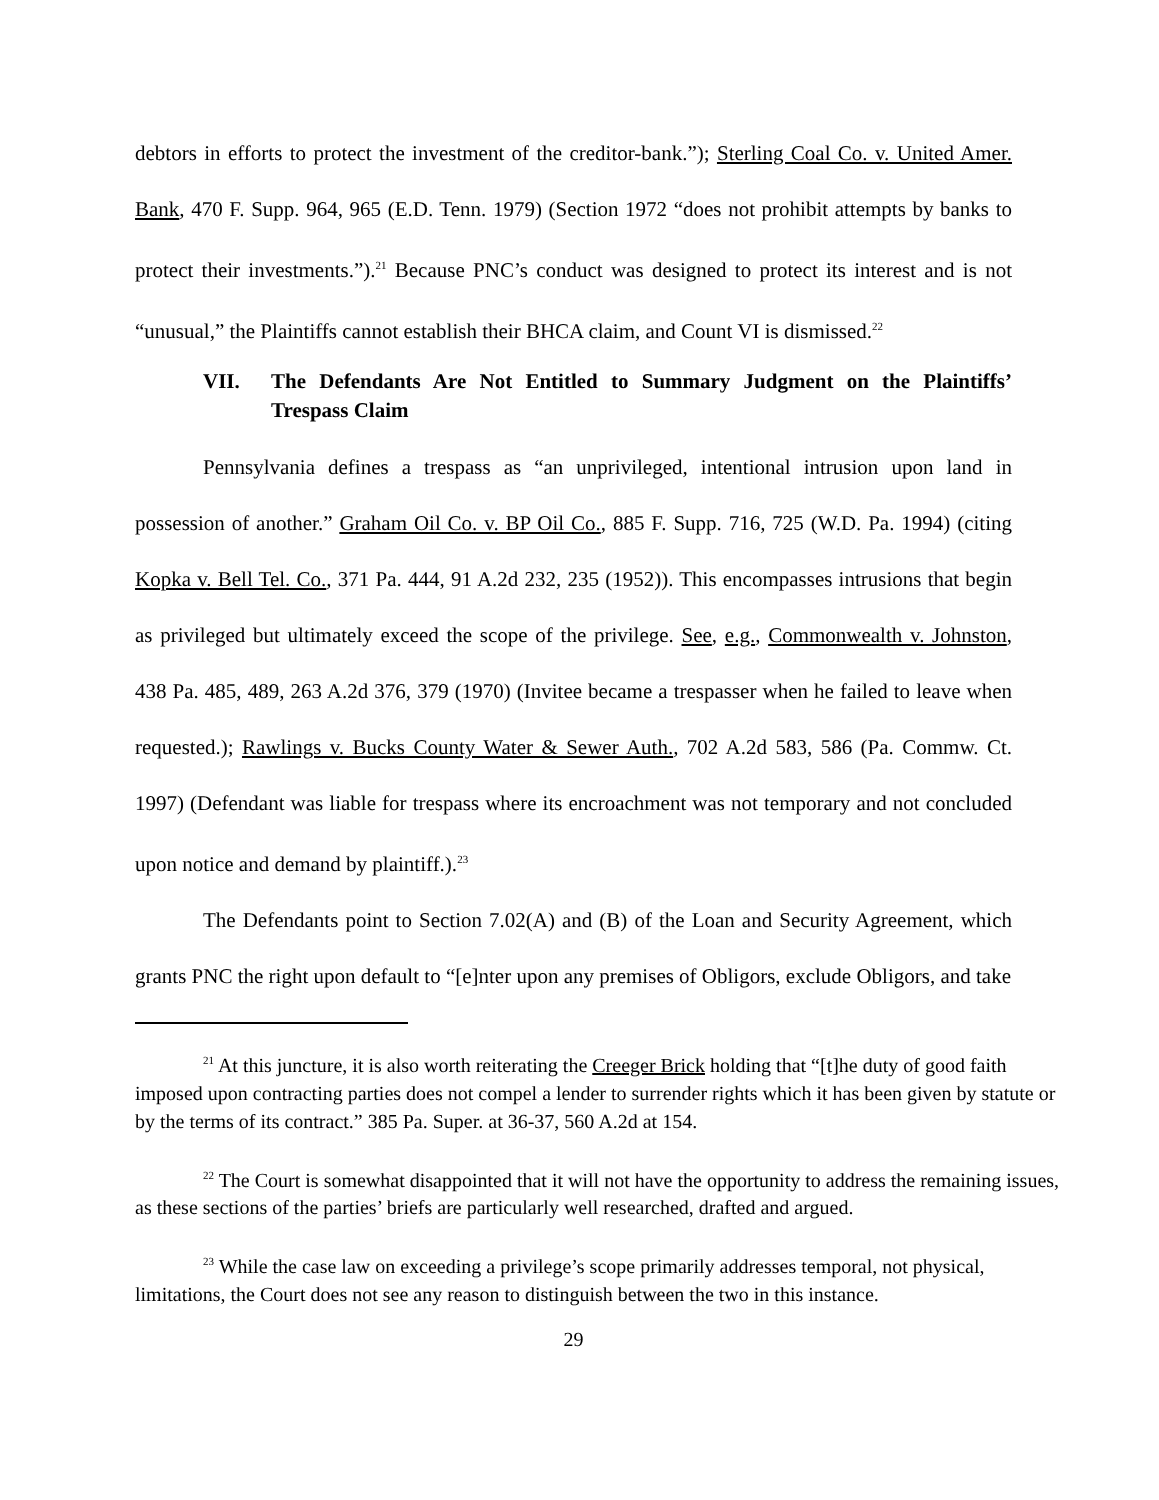debtors in efforts to protect the investment of the creditor-bank.”); Sterling Coal Co. v. United Amer. Bank, 470 F. Supp. 964, 965 (E.D. Tenn. 1979) (Section 1972 “does not prohibit attempts by banks to protect their investments.”).<sup>21</sup> Because PNC’s conduct was designed to protect its interest and is not “unusual,” the Plaintiffs cannot establish their BHCA claim, and Count VI is dismissed.<sup>22</sup>
VII. The Defendants Are Not Entitled to Summary Judgment on the Plaintiffs’ Trespass Claim
Pennsylvania defines a trespass as “an unprivileged, intentional intrusion upon land in possession of another.” Graham Oil Co. v. BP Oil Co., 885 F. Supp. 716, 725 (W.D. Pa. 1994) (citing Kopka v. Bell Tel. Co., 371 Pa. 444, 91 A.2d 232, 235 (1952)). This encompasses intrusions that begin as privileged but ultimately exceed the scope of the privilege. See, e.g., Commonwealth v. Johnston, 438 Pa. 485, 489, 263 A.2d 376, 379 (1970) (Invitee became a trespasser when he failed to leave when requested.); Rawlings v. Bucks County Water & Sewer Auth., 702 A.2d 583, 586 (Pa. Commw. Ct. 1997) (Defendant was liable for trespass where its encroachment was not temporary and not concluded upon notice and demand by plaintiff.).<sup>23</sup>
The Defendants point to Section 7.02(A) and (B) of the Loan and Security Agreement, which grants PNC the right upon default to “[e]nter upon any premises of Obligors, exclude Obligors, and take
<sup>21</sup> At this juncture, it is also worth reiterating the Creeger Brick holding that “[t]he duty of good faith imposed upon contracting parties does not compel a lender to surrender rights which it has been given by statute or by the terms of its contract.” 385 Pa. Super. at 36-37, 560 A.2d at 154.
<sup>22</sup> The Court is somewhat disappointed that it will not have the opportunity to address the remaining issues, as these sections of the parties’ briefs are particularly well researched, drafted and argued.
<sup>23</sup> While the case law on exceeding a privilege’s scope primarily addresses temporal, not physical, limitations, the Court does not see any reason to distinguish between the two in this instance.
29